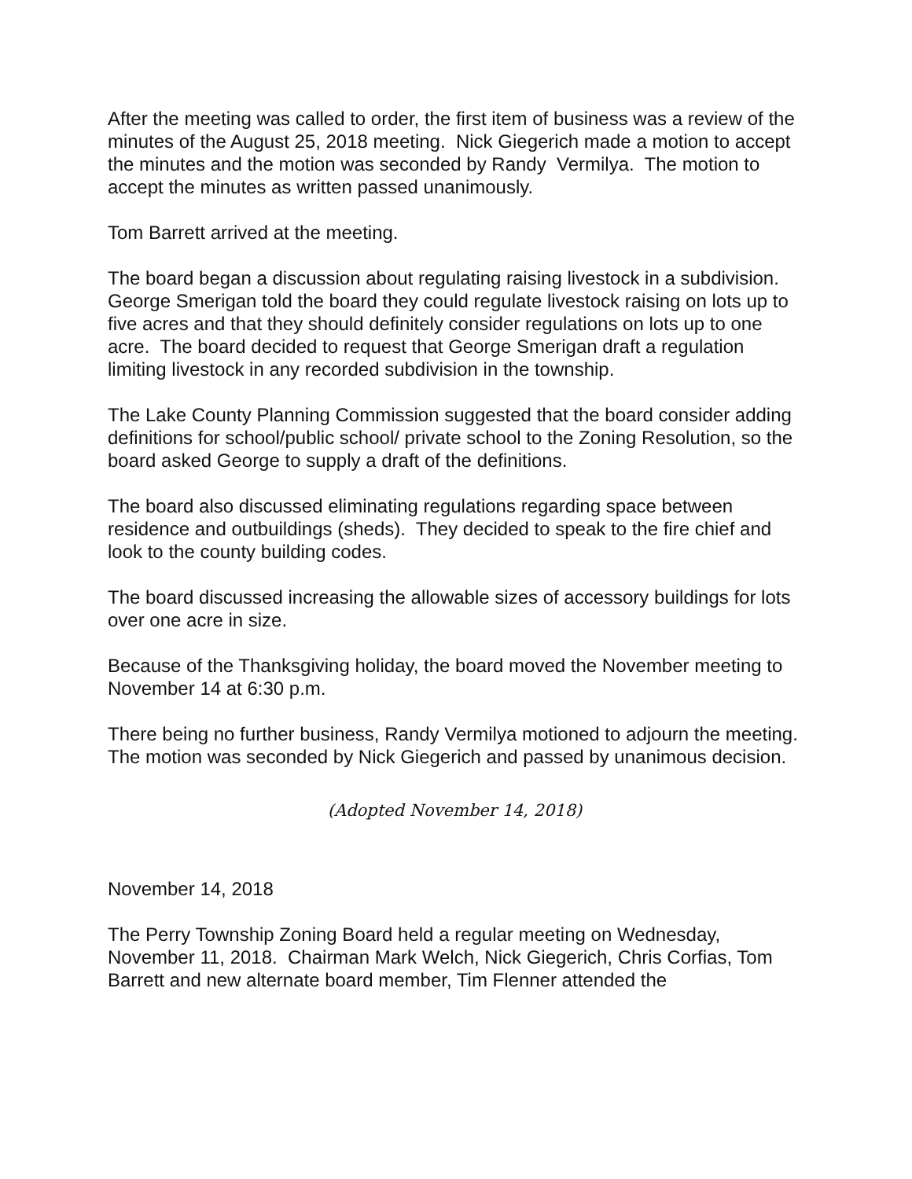After the meeting was called to order, the first item of business was a review of the minutes of the August 25, 2018 meeting. Nick Giegerich made a motion to accept the minutes and the motion was seconded by Randy Vermilya. The motion to accept the minutes as written passed unanimously.
Tom Barrett arrived at the meeting.
The board began a discussion about regulating raising livestock in a subdivision. George Smerigan told the board they could regulate livestock raising on lots up to five acres and that they should definitely consider regulations on lots up to one acre. The board decided to request that George Smerigan draft a regulation limiting livestock in any recorded subdivision in the township.
The Lake County Planning Commission suggested that the board consider adding definitions for school/public school/ private school to the Zoning Resolution, so the board asked George to supply a draft of the definitions.
The board also discussed eliminating regulations regarding space between residence and outbuildings (sheds). They decided to speak to the fire chief and look to the county building codes.
The board discussed increasing the allowable sizes of accessory buildings for lots over one acre in size.
Because of the Thanksgiving holiday, the board moved the November meeting to November 14 at 6:30 p.m.
There being no further business, Randy Vermilya motioned to adjourn the meeting. The motion was seconded by Nick Giegerich and passed by unanimous decision.
(Adopted November 14, 2018)
November 14, 2018
The Perry Township Zoning Board held a regular meeting on Wednesday, November 11, 2018. Chairman Mark Welch, Nick Giegerich, Chris Corfias, Tom Barrett and new alternate board member, Tim Flenner attended the